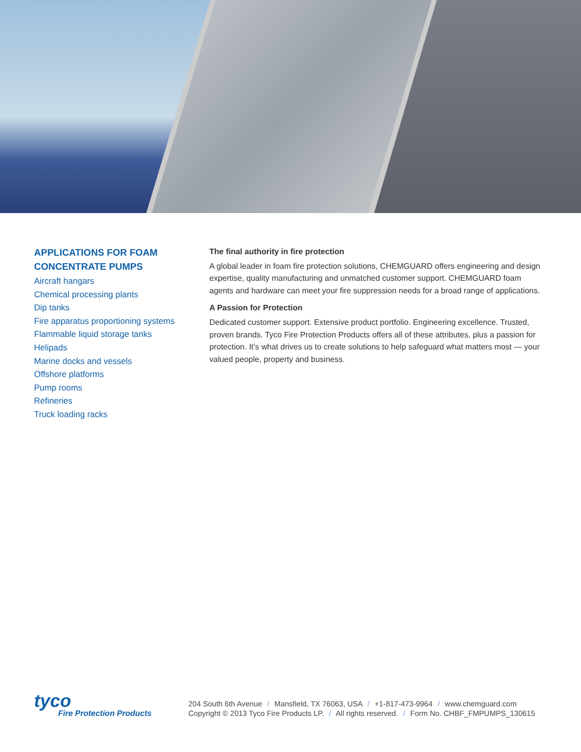APPLICATIONS FOR FOAM CONCENTRATE PUMPS
Aircraft hangars
Chemical processing plants
Dip tanks
Fire apparatus proportioning systems
Flammable liquid storage tanks
Helipads
Marine docks and vessels
Offshore platforms
Pump rooms
Refineries
Truck loading racks
The final authority in fire protection
A global leader in foam fire protection solutions, CHEMGUARD offers engineering and design expertise, quality manufacturing and unmatched customer support. CHEMGUARD foam agents and hardware can meet your fire suppression needs for a broad range of applications.
A Passion for Protection
Dedicated customer support. Extensive product portfolio. Engineering excellence. Trusted, proven brands. Tyco Fire Protection Products offers all of these attributes, plus a passion for protection. It’s what drives us to create solutions to help safeguard what matters most — your valued people, property and business.
tyco
Fire Protection Products
204 South 6th Avenue / Mansfield, TX 76063, USA / +1-817-473-9964 / www.chemguard.com
Copyright © 2013 Tyco Fire Products LP. / All rights reserved. / Form No. CHBF_FMPUMPS_130615